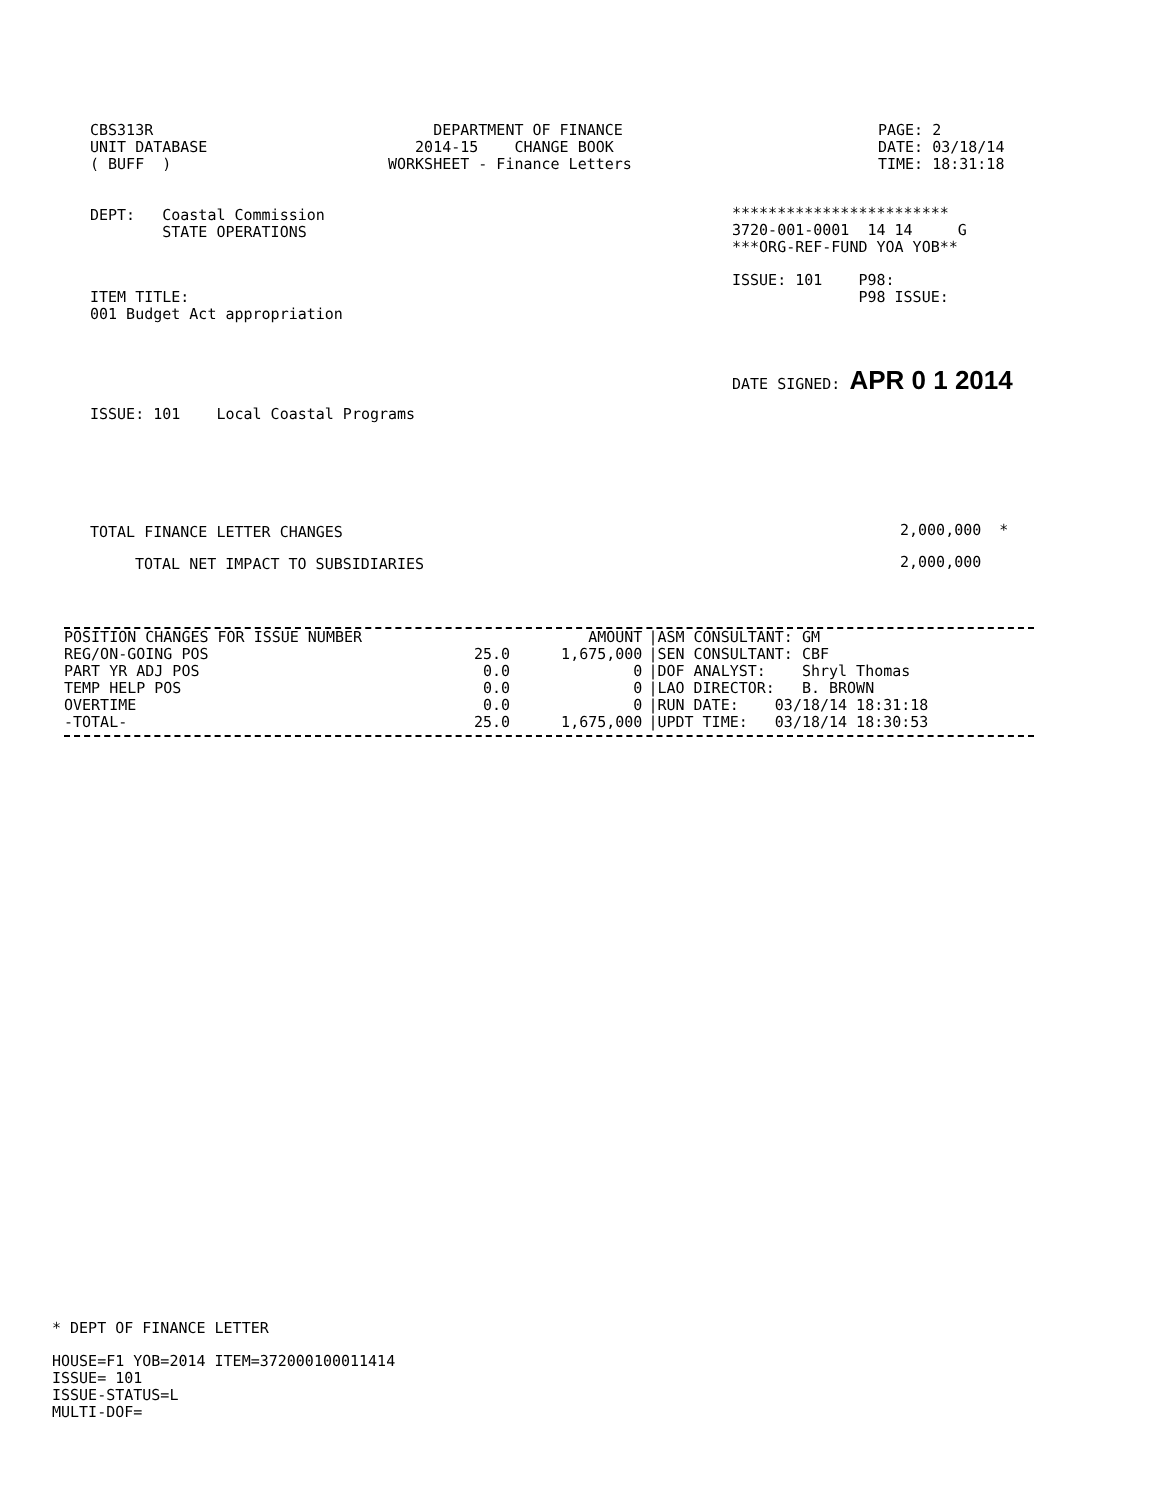CBS313R UNIT DATABASE ( BUFF )
DEPARTMENT OF FINANCE 2014-15 CHANGE BOOK WORKSHEET - Finance Letters
PAGE: 2 DATE: 03/18/14 TIME: 18:31:18
DEPT: Coastal Commission STATE OPERATIONS
************************ 3720-001-0001 14 14 G ***ORG-REF-FUND YOA YOB**
ISSUE: 101 P98: P98 ISSUE:
ITEM TITLE: 001 Budget Act appropriation
DATE SIGNED: APR 0 1 2014
ISSUE: 101 Local Coastal Programs
TOTAL FINANCE LETTER CHANGES
2,000,000 *
TOTAL NET IMPACT TO SUBSIDIARIES
2,000,000
| POSITION CHANGES FOR ISSUE NUMBER | | AMOUNT | /ASM CONSULTANT: GM |
| REG/ON-GOING POS | 25.0 | 1,675,000 | /SEN CONSULTANT: CBF |
| PART YR ADJ POS | 0.0 | 0 | /DOF ANALYST: Shryl Thomas |
| TEMP HELP POS | 0.0 | 0 | /LAO DIRECTOR: B. BROWN |
| OVERTIME | 0.0 | 0 | /RUN DATE: 03/18/14 18:31:18 |
| -TOTAL- | 25.0 | 1,675,000 | /UPDT TIME: 03/18/14 18:30:53 |
* DEPT OF FINANCE LETTER
HOUSE=F1 YOB=2014 ITEM=372000100011414 ISSUE= 101 ISSUE-STATUS=L MULTI-DOF=